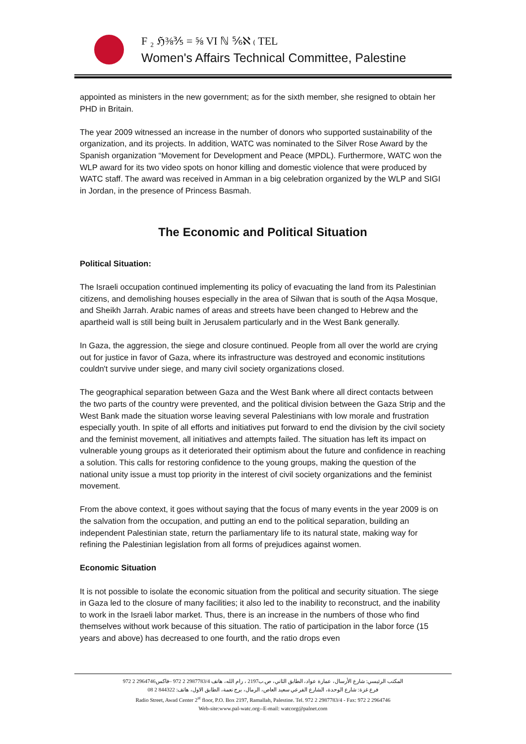F ₂ ℌ⅜⅗ = ⅝ VI ℕ ⅚ℵ ₍ TEL
Women's Affairs Technical Committee, Palestine
appointed as ministers in the new government; as for the sixth member, she resigned to obtain her PHD in Britain.
The year 2009 witnessed an increase in the number of donors who supported sustainability of the organization, and its projects. In addition, WATC was nominated to the Silver Rose Award by the Spanish organization “Movement for Development and Peace (MPDL). Furthermore, WATC won the WLP award for its two video spots on honor killing and domestic violence that were produced by WATC staff. The award was received in Amman in a big celebration organized by the WLP and SIGI in Jordan, in the presence of Princess Basmah.
The Economic and Political Situation
Political Situation:
The Israeli occupation continued implementing its policy of evacuating the land from its Palestinian citizens, and demolishing houses especially in the area of Silwan that is south of the Aqsa Mosque, and Sheikh Jarrah. Arabic names of areas and streets have been changed to Hebrew and the apartheid wall is still being built in Jerusalem particularly and in the West Bank generally.
In Gaza, the aggression, the siege and closure continued. People from all over the world are crying out for justice in favor of Gaza, where its infrastructure was destroyed and economic institutions couldn't survive under siege, and many civil society organizations closed.
The geographical separation between Gaza and the West Bank where all direct contacts between the two parts of the country were prevented, and the political division between the Gaza Strip and the West Bank made the situation worse leaving several Palestinians with low morale and frustration especially youth. In spite of all efforts and initiatives put forward to end the division by the civil society and the feminist movement, all initiatives and attempts failed. The situation has left its impact on vulnerable young groups as it deteriorated their optimism about the future and confidence in reaching a solution. This calls for restoring confidence to the young groups, making the question of the national unity issue a must top priority in the interest of civil society organizations and the feminist movement.
From the above context, it goes without saying that the focus of many events in the year 2009 is on the salvation from the occupation, and putting an end to the political separation, building an independent Palestinian state, return the parliamentary life to its natural state, making way for refining the Palestinian legislation from all forms of prejudices against women.
Economic Situation
It is not possible to isolate the economic situation from the political and security situation. The siege in Gaza led to the closure of many facilities; it also led to the inability to reconstruct, and the inability to work in the Israeli labor market. Thus, there is an increase in the numbers of those who find themselves without work because of this situation. The ratio of participation in the labor force (15 years and above) has decreased to one fourth, and the ratio drops even
المكتب الرئيسي: شارع الأرسال، عمارة عواد، الطابق الثاني، ص.ب2197 ، رام الله، هاتف 2987783/4 2 972 –فاكس2964746 2 972
فرع غزة: شارع الوحدة، الشارع الفرعي سعيد العاص، الرمال، برج نعمة، الطابق الاول، هاتف: 844322 2 08
Radio Street, Awad Center 2<sup>st</sup> floor, P.O. Box 2197, Ramallah, Palestine. Tel. 972 2 2987783/4 - Fax: 972 2 2964746
Web-site:www.pal-watc.org--E-mail: watcorg@palnet.com